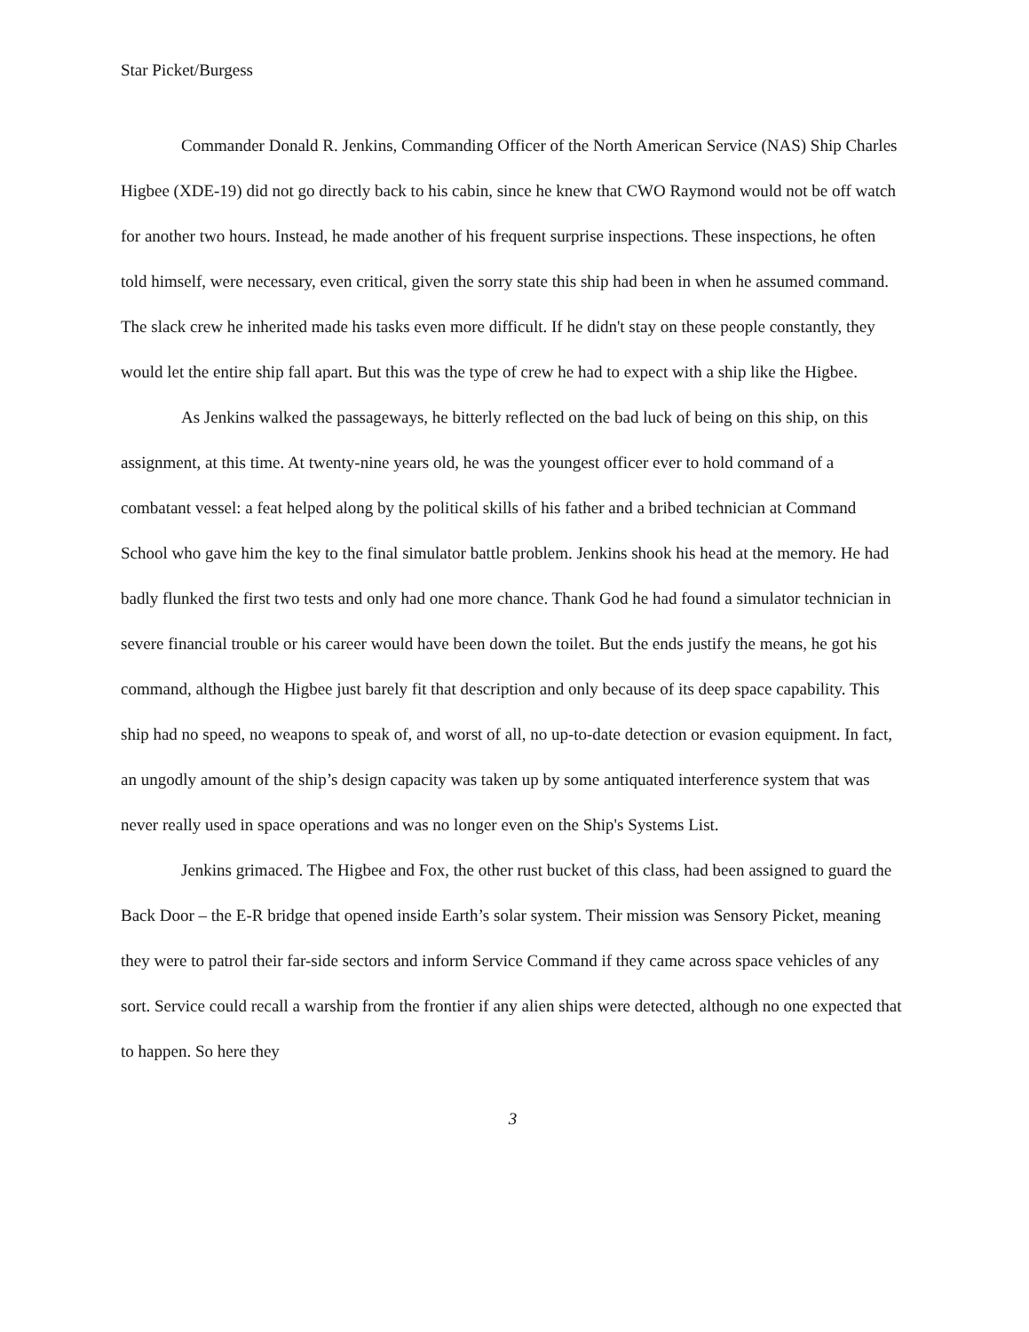Star Picket/Burgess
Commander Donald R. Jenkins, Commanding Officer of the North American Service (NAS) Ship Charles Higbee (XDE-19) did not go directly back to his cabin, since he knew that CWO Raymond would not be off watch for another two hours. Instead, he made another of his frequent surprise inspections. These inspections, he often told himself, were necessary, even critical, given the sorry state this ship had been in when he assumed command. The slack crew he inherited made his tasks even more difficult. If he didn't stay on these people constantly, they would let the entire ship fall apart. But this was the type of crew he had to expect with a ship like the Higbee.
As Jenkins walked the passageways, he bitterly reflected on the bad luck of being on this ship, on this assignment, at this time. At twenty-nine years old, he was the youngest officer ever to hold command of a combatant vessel: a feat helped along by the political skills of his father and a bribed technician at Command School who gave him the key to the final simulator battle problem. Jenkins shook his head at the memory. He had badly flunked the first two tests and only had one more chance. Thank God he had found a simulator technician in severe financial trouble or his career would have been down the toilet. But the ends justify the means, he got his command, although the Higbee just barely fit that description and only because of its deep space capability. This ship had no speed, no weapons to speak of, and worst of all, no up-to-date detection or evasion equipment. In fact, an ungodly amount of the ship’s design capacity was taken up by some antiquated interference system that was never really used in space operations and was no longer even on the Ship's Systems List.
Jenkins grimaced. The Higbee and Fox, the other rust bucket of this class, had been assigned to guard the Back Door – the E-R bridge that opened inside Earth’s solar system. Their mission was Sensory Picket, meaning they were to patrol their far-side sectors and inform Service Command if they came across space vehicles of any sort. Service could recall a warship from the frontier if any alien ships were detected, although no one expected that to happen. So here they
3